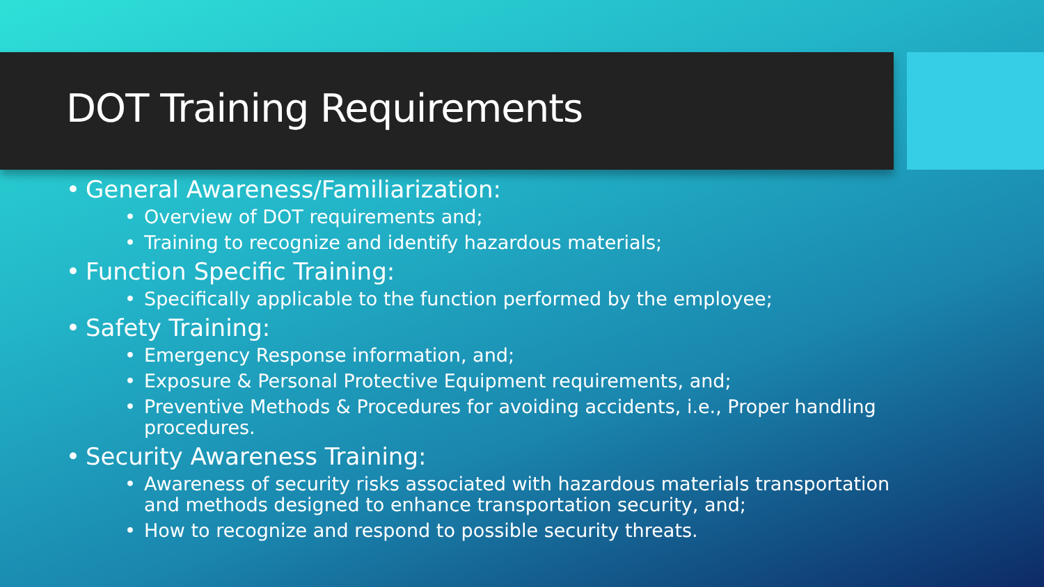DOT Training Requirements
• General Awareness/Familiarization:
• Overview of DOT requirements and;
• Training to recognize and identify hazardous materials;
• Function Specific Training:
• Specifically applicable to the function performed by the employee;
• Safety Training:
• Emergency Response information, and;
• Exposure & Personal Protective Equipment requirements, and;
• Preventive Methods & Procedures for avoiding accidents, i.e., Proper handling procedures.
• Security Awareness Training:
• Awareness of security risks associated with hazardous materials transportation and methods designed to enhance transportation security, and;
• How to recognize and respond to possible security threats.